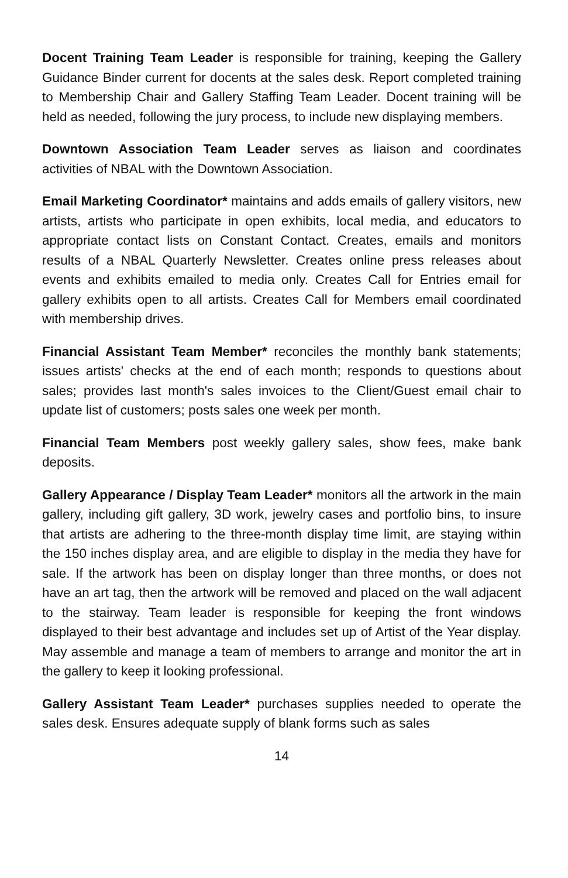Docent Training Team Leader is responsible for training, keeping the Gallery Guidance Binder current for docents at the sales desk. Report completed training to Membership Chair and Gallery Staffing Team Leader. Docent training will be held as needed, following the jury process, to include new displaying members.
Downtown Association Team Leader serves as liaison and coordinates activities of NBAL with the Downtown Association.
Email Marketing Coordinator* maintains and adds emails of gallery visitors, new artists, artists who participate in open exhibits, local media, and educators to appropriate contact lists on Constant Contact. Creates, emails and monitors results of a NBAL Quarterly Newsletter. Creates online press releases about events and exhibits emailed to media only. Creates Call for Entries email for gallery exhibits open to all artists. Creates Call for Members email coordinated with membership drives.
Financial Assistant Team Member* reconciles the monthly bank statements; issues artists' checks at the end of each month; responds to questions about sales; provides last month's sales invoices to the Client/Guest email chair to update list of customers; posts sales one week per month.
Financial Team Members post weekly gallery sales, show fees, make bank deposits.
Gallery Appearance / Display Team Leader* monitors all the artwork in the main gallery, including gift gallery, 3D work, jewelry cases and portfolio bins, to insure that artists are adhering to the three-month display time limit, are staying within the 150 inches display area, and are eligible to display in the media they have for sale. If the artwork has been on display longer than three months, or does not have an art tag, then the artwork will be removed and placed on the wall adjacent to the stairway. Team leader is responsible for keeping the front windows displayed to their best advantage and includes set up of Artist of the Year display. May assemble and manage a team of members to arrange and monitor the art in the gallery to keep it looking professional.
Gallery Assistant Team Leader* purchases supplies needed to operate the sales desk. Ensures adequate supply of blank forms such as sales
14